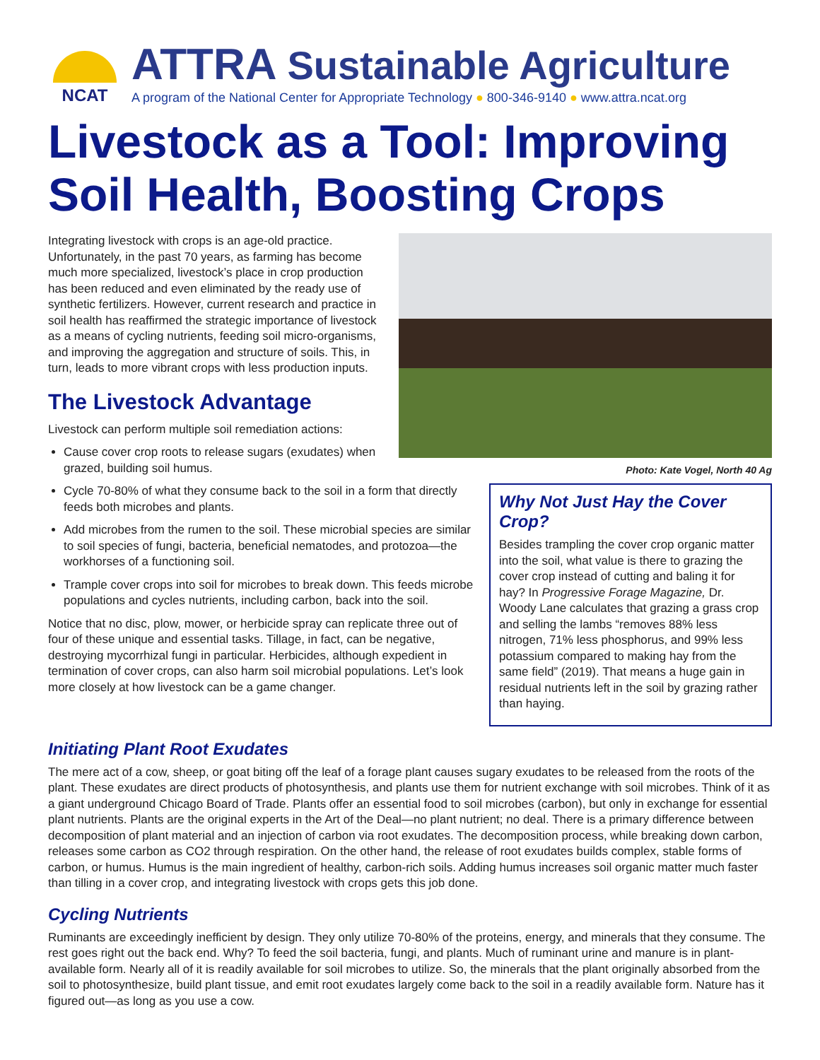NCAT
ATTRA Sustainable Agriculture
A program of the National Center for Appropriate Technology ● 800-346-9140 ● www.attra.ncat.org
Livestock as a Tool: Improving Soil Health, Boosting Crops
Integrating livestock with crops is an age-old practice. Unfortunately, in the past 70 years, as farming has become much more specialized, livestock’s place in crop production has been reduced and even eliminated by the ready use of synthetic fertilizers. However, current research and practice in soil health has reaffirmed the strategic importance of livestock as a means of cycling nutrients, feeding soil micro-organisms, and improving the aggregation and structure of soils. This, in turn, leads to more vibrant crops with less production inputs.
The Livestock Advantage
Livestock can perform multiple soil remediation actions:
Cause cover crop roots to release sugars (exudates) when grazed, building soil humus.
Photo: Kate Vogel, North 40 Ag
Cycle 70-80% of what they consume back to the soil in a form that directly feeds both microbes and plants.
Add microbes from the rumen to the soil. These microbial species are similar to soil species of fungi, bacteria, beneficial nematodes, and protozoa—the workhorses of a functioning soil.
Trample cover crops into soil for microbes to break down. This feeds microbe populations and cycles nutrients, including carbon, back into the soil.
Notice that no disc, plow, mower, or herbicide spray can replicate three out of four of these unique and essential tasks. Tillage, in fact, can be negative, destroying mycorrhizal fungi in particular. Herbicides, although expedient in termination of cover crops, can also harm soil microbial populations. Let’s look more closely at how livestock can be a game changer.
Why Not Just Hay the Cover Crop?
Besides trampling the cover crop organic matter into the soil, what value is there to grazing the cover crop instead of cutting and baling it for hay? In Progressive Forage Magazine, Dr. Woody Lane calculates that grazing a grass crop and selling the lambs “removes 88% less nitrogen, 71% less phosphorus, and 99% less potassium compared to making hay from the same field” (2019). That means a huge gain in residual nutrients left in the soil by grazing rather than haying.
Initiating Plant Root Exudates
The mere act of a cow, sheep, or goat biting off the leaf of a forage plant causes sugary exudates to be released from the roots of the plant. These exudates are direct products of photosynthesis, and plants use them for nutrient exchange with soil microbes. Think of it as a giant underground Chicago Board of Trade. Plants offer an essential food to soil microbes (carbon), but only in exchange for essential plant nutrients. Plants are the original experts in the Art of the Deal—no plant nutrient; no deal. There is a primary difference between decomposition of plant material and an injection of carbon via root exudates. The decomposition process, while breaking down carbon, releases some carbon as CO2 through respiration. On the other hand, the release of root exudates builds complex, stable forms of carbon, or humus. Humus is the main ingredient of healthy, carbon-rich soils. Adding humus increases soil organic matter much faster than tilling in a cover crop, and integrating livestock with crops gets this job done.
Cycling Nutrients
Ruminants are exceedingly inefficient by design. They only utilize 70-80% of the proteins, energy, and minerals that they consume. The rest goes right out the back end. Why? To feed the soil bacteria, fungi, and plants. Much of ruminant urine and manure is in plant-available form. Nearly all of it is readily available for soil microbes to utilize. So, the minerals that the plant originally absorbed from the soil to photosynthesize, build plant tissue, and emit root exudates largely come back to the soil in a readily available form. Nature has it figured out—as long as you use a cow.